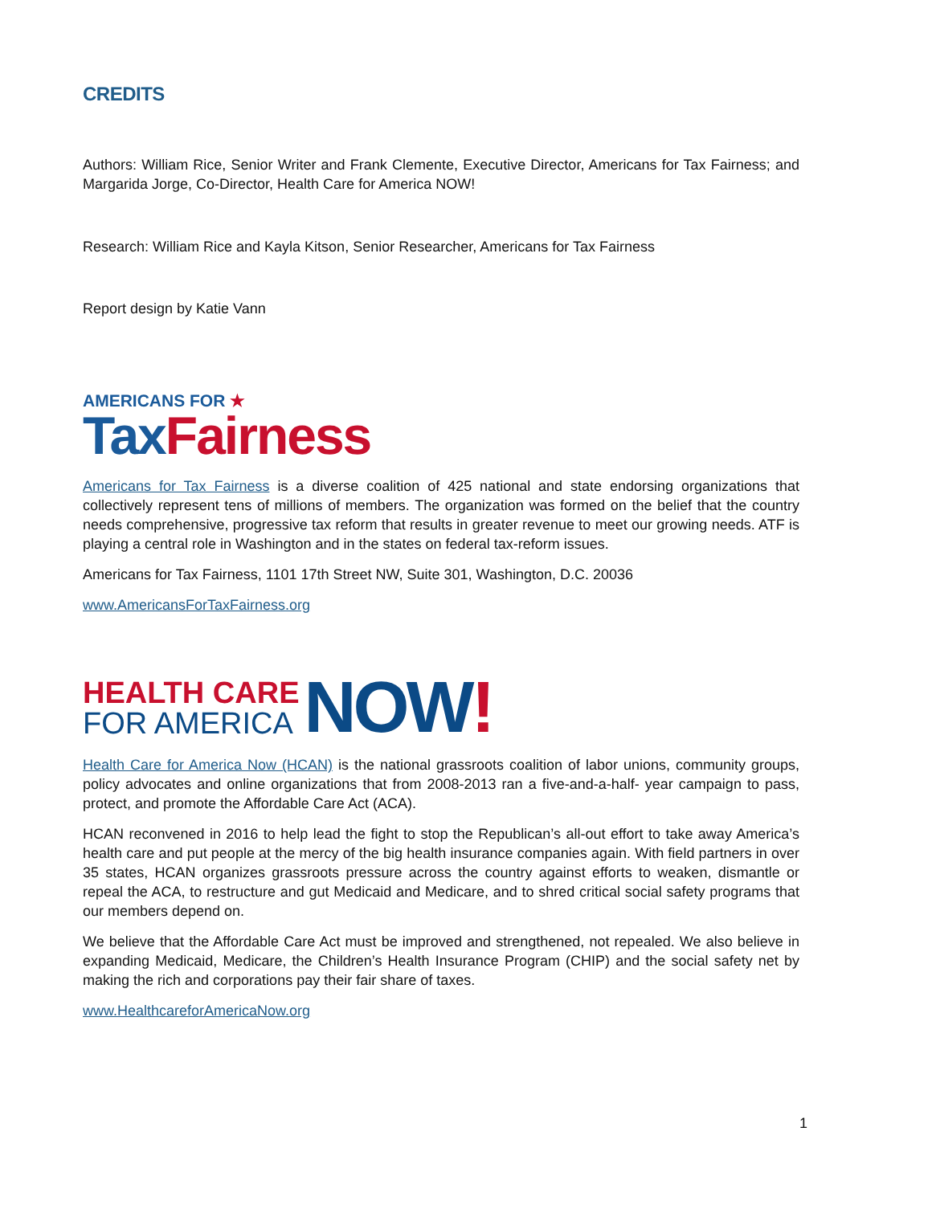CREDITS
Authors: William Rice, Senior Writer and Frank Clemente, Executive Director, Americans for Tax Fairness; and Margarida Jorge, Co-Director, Health Care for America NOW!
Research: William Rice and Kayla Kitson, Senior Researcher, Americans for Tax Fairness
Report design by Katie Vann
AMERICANS FOR ★
Tax Fairness
Americans for Tax Fairness is a diverse coalition of 425 national and state endorsing organizations that collectively represent tens of millions of members. The organization was formed on the belief that the country needs comprehensive, progressive tax reform that results in greater revenue to meet our growing needs. ATF is playing a central role in Washington and in the states on federal tax-reform issues.
Americans for Tax Fairness, 1101 17th Street NW, Suite 301, Washington, D.C. 20036
www.AmericansForTaxFairness.org
HEALTH CARE
FOR AMERICA
NOW!
Health Care for America Now (HCAN) is the national grassroots coalition of labor unions, community groups, policy advocates and online organizations that from 2008-2013 ran a five-and-a-half- year campaign to pass, protect, and promote the Affordable Care Act (ACA).
HCAN reconvened in 2016 to help lead the fight to stop the Republican’s all-out effort to take away America’s health care and put people at the mercy of the big health insurance companies again. With field partners in over 35 states, HCAN organizes grassroots pressure across the country against efforts to weaken, dismantle or repeal the ACA, to restructure and gut Medicaid and Medicare, and to shred critical social safety programs that our members depend on.
We believe that the Affordable Care Act must be improved and strengthened, not repealed. We also believe in expanding Medicaid, Medicare, the Children’s Health Insurance Program (CHIP) and the social safety net by making the rich and corporations pay their fair share of taxes.
www.HealthcareforAmericaNow.org
1